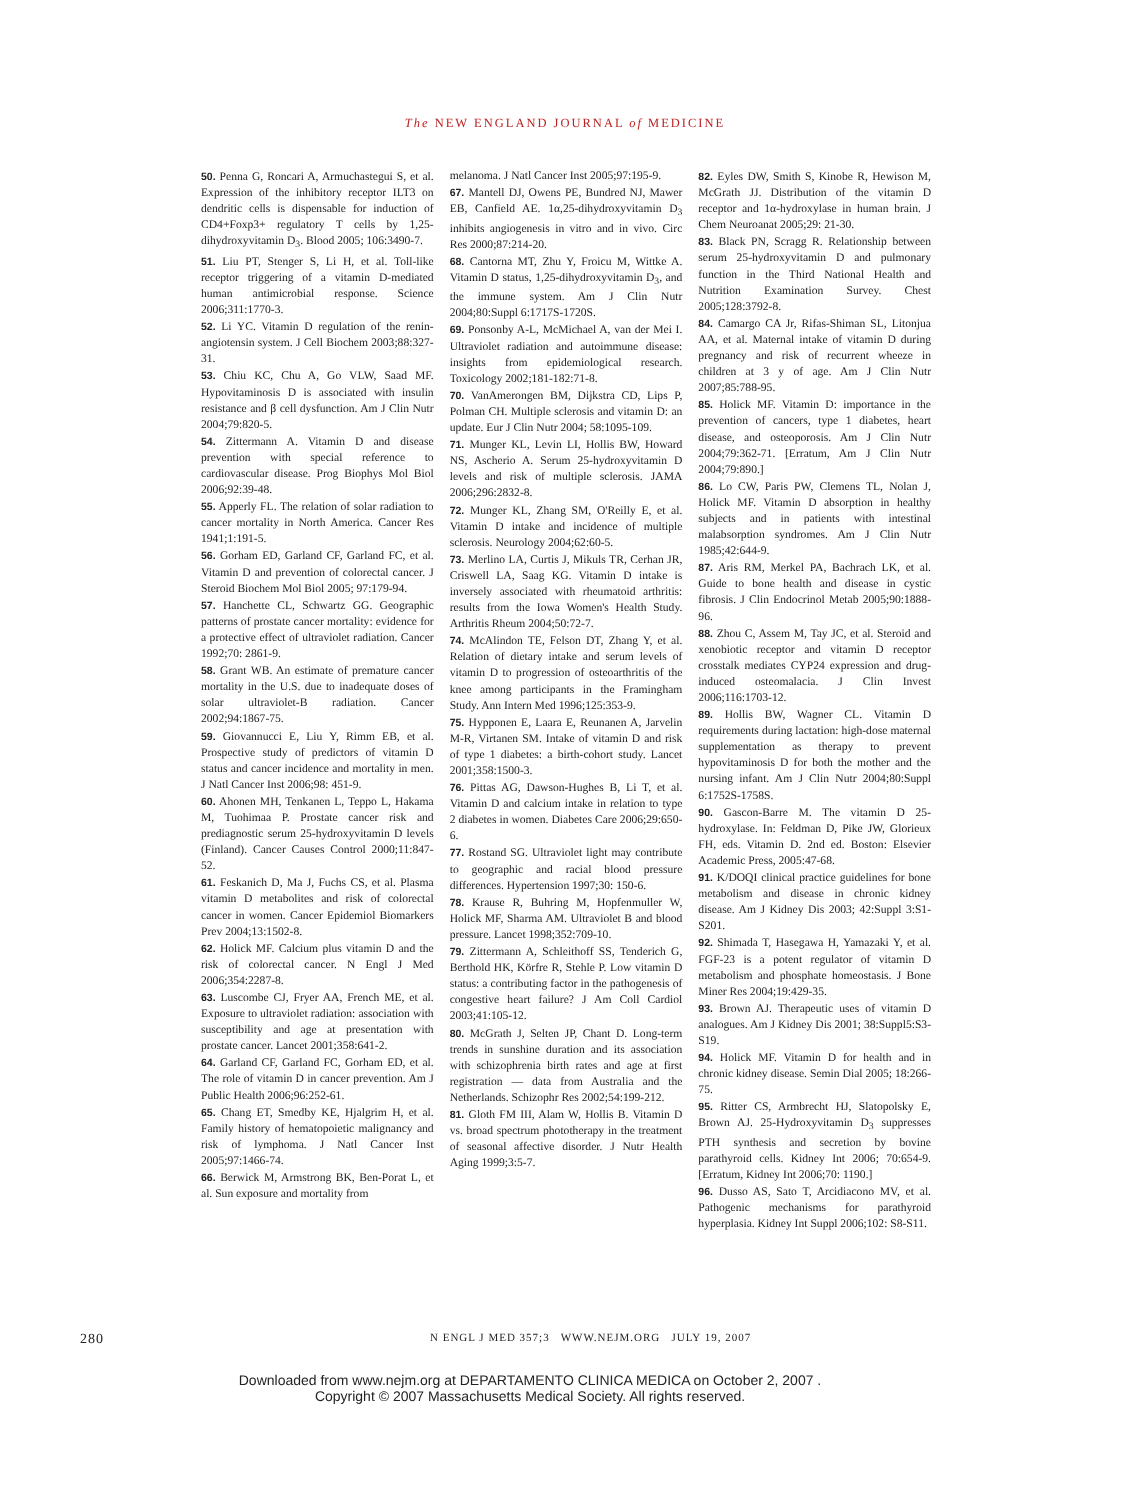The NEW ENGLAND JOURNAL of MEDICINE
50. Penna G, Roncari A, Armuchastegui S, et al. Expression of the inhibitory receptor ILT3 on dendritic cells is dispensable for induction of CD4+Foxp3+ regulatory T cells by 1,25-dihydroxyvitamin D<sub>3</sub>. Blood 2005; 106:3490-7.
51. Liu PT, Stenger S, Li H, et al. Toll-like receptor triggering of a vitamin D-mediated human antimicrobial response. Science 2006;311:1770-3.
52. Li YC. Vitamin D regulation of the renin-angiotensin system. J Cell Biochem 2003;88:327-31.
53. Chiu KC, Chu A, Go VLW, Saad MF. Hypovitaminosis D is associated with insulin resistance and β cell dysfunction. Am J Clin Nutr 2004;79:820-5.
54. Zittermann A. Vitamin D and disease prevention with special reference to cardiovascular disease. Prog Biophys Mol Biol 2006;92:39-48.
55. Apperly FL. The relation of solar radiation to cancer mortality in North America. Cancer Res 1941;1:191-5.
56. Gorham ED, Garland CF, Garland FC, et al. Vitamin D and prevention of colorectal cancer. J Steroid Biochem Mol Biol 2005; 97:179-94.
57. Hanchette CL, Schwartz GG. Geographic patterns of prostate cancer mortality: evidence for a protective effect of ultraviolet radiation. Cancer 1992;70: 2861-9.
58. Grant WB. An estimate of premature cancer mortality in the U.S. due to inadequate doses of solar ultraviolet-B radiation. Cancer 2002;94:1867-75.
59. Giovannucci E, Liu Y, Rimm EB, et al. Prospective study of predictors of vitamin D status and cancer incidence and mortality in men. J Natl Cancer Inst 2006;98: 451-9.
60. Ahonen MH, Tenkanen L, Teppo L, Hakama M, Tuohimaa P. Prostate cancer risk and prediagnostic serum 25-hydroxyvitamin D levels (Finland). Cancer Causes Control 2000;11:847-52.
61. Feskanich D, Ma J, Fuchs CS, et al. Plasma vitamin D metabolites and risk of colorectal cancer in women. Cancer Epidemiol Biomarkers Prev 2004;13:1502-8.
62. Holick MF. Calcium plus vitamin D and the risk of colorectal cancer. N Engl J Med 2006;354:2287-8.
63. Luscombe CJ, Fryer AA, French ME, et al. Exposure to ultraviolet radiation: association with susceptibility and age at presentation with prostate cancer. Lancet 2001;358:641-2.
64. Garland CF, Garland FC, Gorham ED, et al. The role of vitamin D in cancer prevention. Am J Public Health 2006;96:252-61.
65. Chang ET, Smedby KE, Hjalgrim H, et al. Family history of hematopoietic malignancy and risk of lymphoma. J Natl Cancer Inst 2005;97:1466-74.
66. Berwick M, Armstrong BK, Ben-Porat L, et al. Sun exposure and mortality from
melanoma. J Natl Cancer Inst 2005;97:195-9.
67. Mantell DJ, Owens PE, Bundred NJ, Mawer EB, Canfield AE. 1α,25-dihydroxyvitamin D<sub>3</sub> inhibits angiogenesis in vitro and in vivo. Circ Res 2000;87:214-20.
68. Cantorna MT, Zhu Y, Froicu M, Wittke A. Vitamin D status, 1,25-dihydroxyvitamin D<sub>3</sub>, and the immune system. Am J Clin Nutr 2004;80:Suppl 6:1717S-1720S.
69. Ponsonby A-L, McMichael A, van der Mei I. Ultraviolet radiation and autoimmune disease: insights from epidemiological research. Toxicology 2002;181-182:71-8.
70. VanAmerongen BM, Dijkstra CD, Lips P, Polman CH. Multiple sclerosis and vitamin D: an update. Eur J Clin Nutr 2004; 58:1095-109.
71. Munger KL, Levin LI, Hollis BW, Howard NS, Ascherio A. Serum 25-hydroxyvitamin D levels and risk of multiple sclerosis. JAMA 2006;296:2832-8.
72. Munger KL, Zhang SM, O'Reilly E, et al. Vitamin D intake and incidence of multiple sclerosis. Neurology 2004;62:60-5.
73. Merlino LA, Curtis J, Mikuls TR, Cerhan JR, Criswell LA, Saag KG. Vitamin D intake is inversely associated with rheumatoid arthritis: results from the Iowa Women's Health Study. Arthritis Rheum 2004;50:72-7.
74. McAlindon TE, Felson DT, Zhang Y, et al. Relation of dietary intake and serum levels of vitamin D to progression of osteoarthritis of the knee among participants in the Framingham Study. Ann Intern Med 1996;125:353-9.
75. Hypponen E, Laara E, Reunanen A, Jarvelin M-R, Virtanen SM. Intake of vitamin D and risk of type 1 diabetes: a birth-cohort study. Lancet 2001;358:1500-3.
76. Pittas AG, Dawson-Hughes B, Li T, et al. Vitamin D and calcium intake in relation to type 2 diabetes in women. Diabetes Care 2006;29:650-6.
77. Rostand SG. Ultraviolet light may contribute to geographic and racial blood pressure differences. Hypertension 1997;30: 150-6.
78. Krause R, Buhring M, Hopfenmuller W, Holick MF, Sharma AM. Ultraviolet B and blood pressure. Lancet 1998;352:709-10.
79. Zittermann A, Schleithoff SS, Tenderich G, Berthold HK, Körfre R, Stehle P. Low vitamin D status: a contributing factor in the pathogenesis of congestive heart failure? J Am Coll Cardiol 2003;41:105-12.
80. McGrath J, Selten JP, Chant D. Long-term trends in sunshine duration and its association with schizophrenia birth rates and age at first registration — data from Australia and the Netherlands. Schizophr Res 2002;54:199-212.
81. Gloth FM III, Alam W, Hollis B. Vitamin D vs. broad spectrum phototherapy in the treatment of seasonal affective disorder. J Nutr Health Aging 1999;3:5-7.
82. Eyles DW, Smith S, Kinobe R, Hewison M, McGrath JJ. Distribution of the vitamin D receptor and 1α-hydroxylase in human brain. J Chem Neuroanat 2005;29: 21-30.
83. Black PN, Scragg R. Relationship between serum 25-hydroxyvitamin D and pulmonary function in the Third National Health and Nutrition Examination Survey. Chest 2005;128:3792-8.
84. Camargo CA Jr, Rifas-Shiman SL, Litonjua AA, et al. Maternal intake of vitamin D during pregnancy and risk of recurrent wheeze in children at 3 y of age. Am J Clin Nutr 2007;85:788-95.
85. Holick MF. Vitamin D: importance in the prevention of cancers, type 1 diabetes, heart disease, and osteoporosis. Am J Clin Nutr 2004;79:362-71. [Erratum, Am J Clin Nutr 2004;79:890.]
86. Lo CW, Paris PW, Clemens TL, Nolan J, Holick MF. Vitamin D absorption in healthy subjects and in patients with intestinal malabsorption syndromes. Am J Clin Nutr 1985;42:644-9.
87. Aris RM, Merkel PA, Bachrach LK, et al. Guide to bone health and disease in cystic fibrosis. J Clin Endocrinol Metab 2005;90:1888-96.
88. Zhou C, Assem M, Tay JC, et al. Steroid and xenobiotic receptor and vitamin D receptor crosstalk mediates CYP24 expression and drug-induced osteomalacia. J Clin Invest 2006;116:1703-12.
89. Hollis BW, Wagner CL. Vitamin D requirements during lactation: high-dose maternal supplementation as therapy to prevent hypovitaminosis D for both the mother and the nursing infant. Am J Clin Nutr 2004;80:Suppl 6:1752S-1758S.
90. Gascon-Barre M. The vitamin D 25-hydroxylase. In: Feldman D, Pike JW, Glorieux FH, eds. Vitamin D. 2nd ed. Boston: Elsevier Academic Press, 2005:47-68.
91. K/DOQI clinical practice guidelines for bone metabolism and disease in chronic kidney disease. Am J Kidney Dis 2003; 42:Suppl 3:S1-S201.
92. Shimada T, Hasegawa H, Yamazaki Y, et al. FGF-23 is a potent regulator of vitamin D metabolism and phosphate homeostasis. J Bone Miner Res 2004;19:429-35.
93. Brown AJ. Therapeutic uses of vitamin D analogues. Am J Kidney Dis 2001; 38:Suppl5:S3-S19.
94. Holick MF. Vitamin D for health and in chronic kidney disease. Semin Dial 2005; 18:266-75.
95. Ritter CS, Armbrecht HJ, Slatopolsky E, Brown AJ. 25-Hydroxyvitamin D<sub>3</sub> suppresses PTH synthesis and secretion by bovine parathyroid cells. Kidney Int 2006; 70:654-9. [Erratum, Kidney Int 2006;70: 1190.]
96. Dusso AS, Sato T, Arcidiacono MV, et al. Pathogenic mechanisms for parathyroid hyperplasia. Kidney Int Suppl 2006;102: S8-S11.
280 N ENGL J MED 357;3 WWW.NEJM.ORG JULY 19, 2007
Downloaded from www.nejm.org at DEPARTAMENTO CLINICA MEDICA on October 2, 2007 .
Copyright © 2007 Massachusetts Medical Society. All rights reserved.